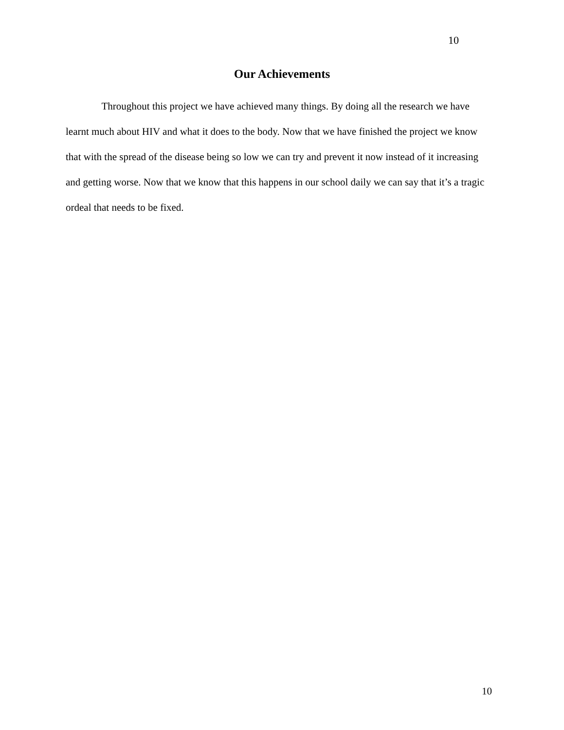10
Our Achievements
Throughout this project we have achieved many things. By doing all the research we have learnt much about HIV and what it does to the body. Now that we have finished the project we know that with the spread of the disease being so low we can try and prevent it now instead of it increasing and getting worse. Now that we know that this happens in our school daily we can say that it’s a tragic ordeal that needs to be fixed.
10